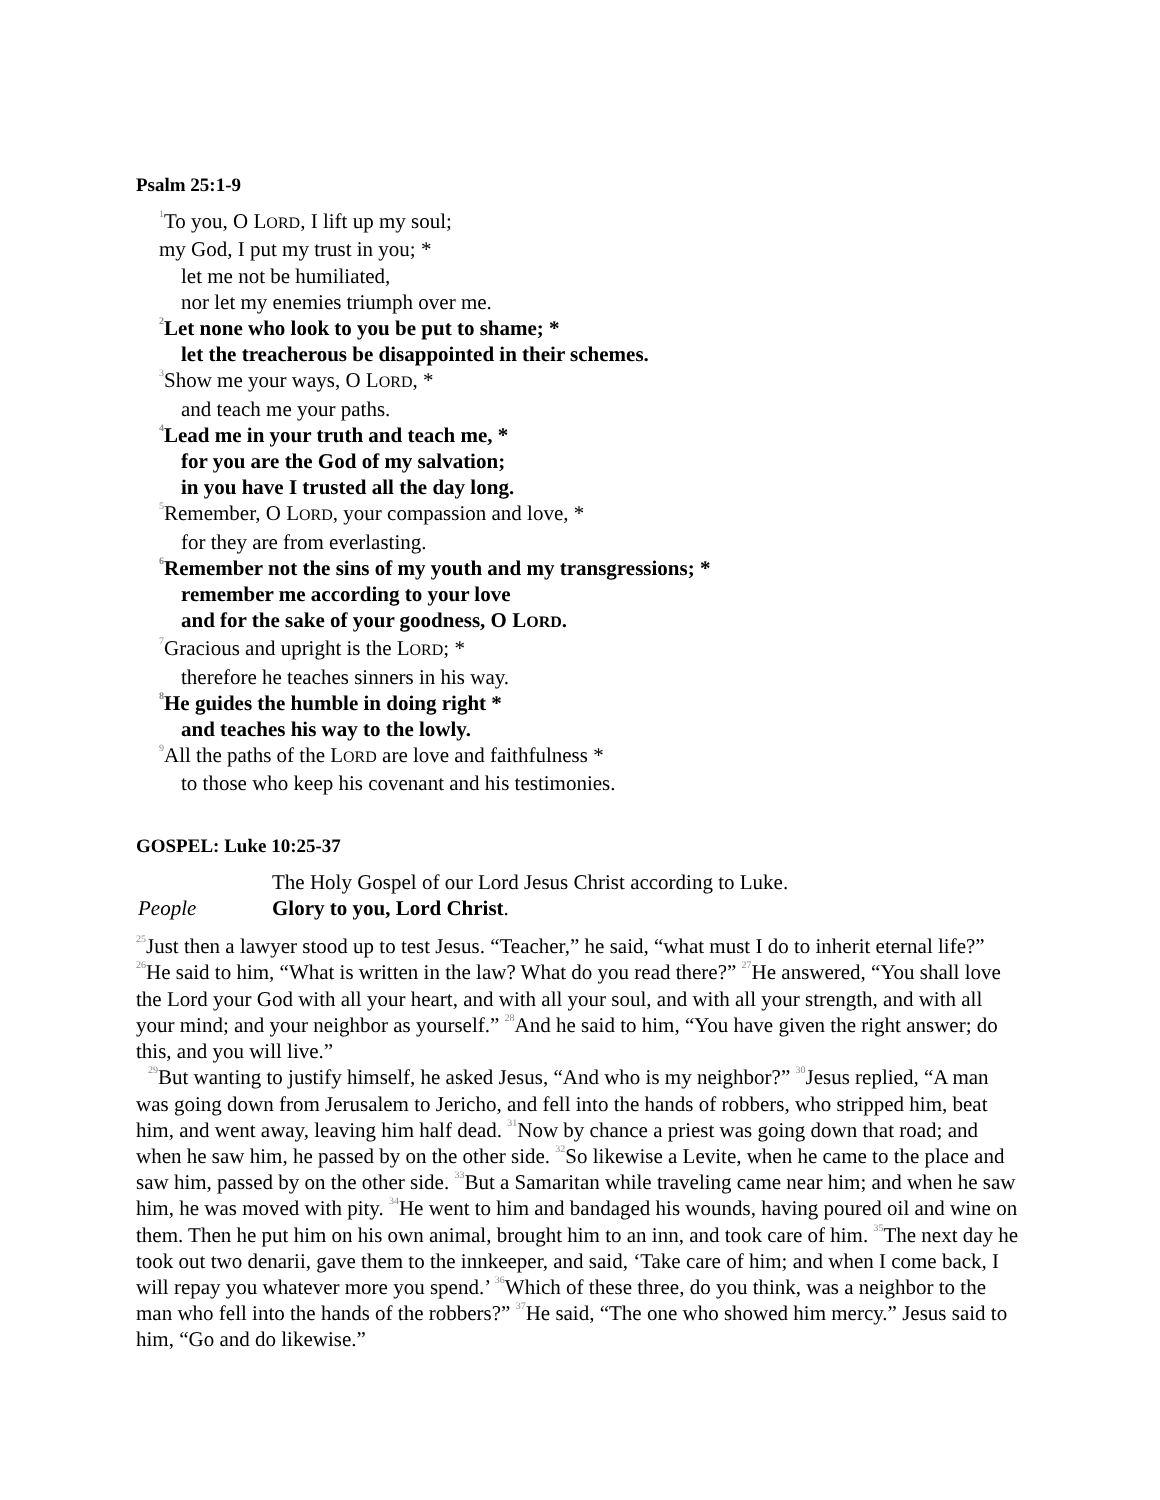Psalm 25:1-9
<sup>1</sup> To you, O LORD, I lift up my soul;
my God, I put my trust in you; *
let me not be humiliated,
nor let my enemies triumph over me.
<sup>2</sup> Let none who look to you be put to shame; *
let the treacherous be disappointed in their schemes.
<sup>3</sup> Show me your ways, O LORD, *
and teach me your paths.
<sup>4</sup> Lead me in your truth and teach me, *
for you are the God of my salvation;
in you have I trusted all the day long.
<sup>5</sup> Remember, O LORD, your compassion and love, *
for they are from everlasting.
<sup>6</sup> Remember not the sins of my youth and my transgressions; *
remember me according to your love
and for the sake of your goodness, O LORD.
<sup>7</sup> Gracious and upright is the LORD; *
therefore he teaches sinners in his way.
<sup>8</sup>He guides the humble in doing right *
and teaches his way to the lowly.
<sup>9</sup> All the paths of the LORD are love and faithfulness *
to those who keep his covenant and his testimonies.
GOSPEL: Luke 10:25-37
The Holy Gospel of our Lord Jesus Christ according to Luke.
People Glory to you, Lord Christ.
<sup>25</sup> Just then a lawyer stood up to test Jesus. “Teacher,” he said, “what must I do to inherit eternal life?” <sup>26</sup>He said to him, “What is written in the law? What do you read there?” <sup>27</sup>He answered, “You shall love the Lord your God with all your heart, and with all your soul, and with all your strength, and with all your mind; and your neighbor as yourself.” <sup>28</sup>And he said to him, “You have given the right answer; do this, and you will live.”
<sup>29</sup> But wanting to justify himself, he asked Jesus, “And who is my neighbor?” <sup>30</sup>Jesus replied, “A man was going down from Jerusalem to Jericho, and fell into the hands of robbers, who stripped him, beat him, and went away, leaving him half dead. <sup>31</sup>Now by chance a priest was going down that road; and when he saw him, he passed by on the other side. <sup>32</sup>So likewise a Levite, when he came to the place and saw him, passed by on the other side. <sup>33</sup>But a Samaritan while traveling came near him; and when he saw him, he was moved with pity. <sup>34</sup>He went to him and bandaged his wounds, having poured oil and wine on them. Then he put him on his own animal, brought him to an inn, and took care of him. <sup>35</sup>The next day he took out two denarii, gave them to the innkeeper, and said, ‘Take care of him; and when I come back, I will repay you whatever more you spend.’ <sup>36</sup>Which of these three, do you think, was a neighbor to the man who fell into the hands of the robbers?” <sup>37</sup>He said, “The one who showed him mercy.” Jesus said to him, “Go and do likewise.”